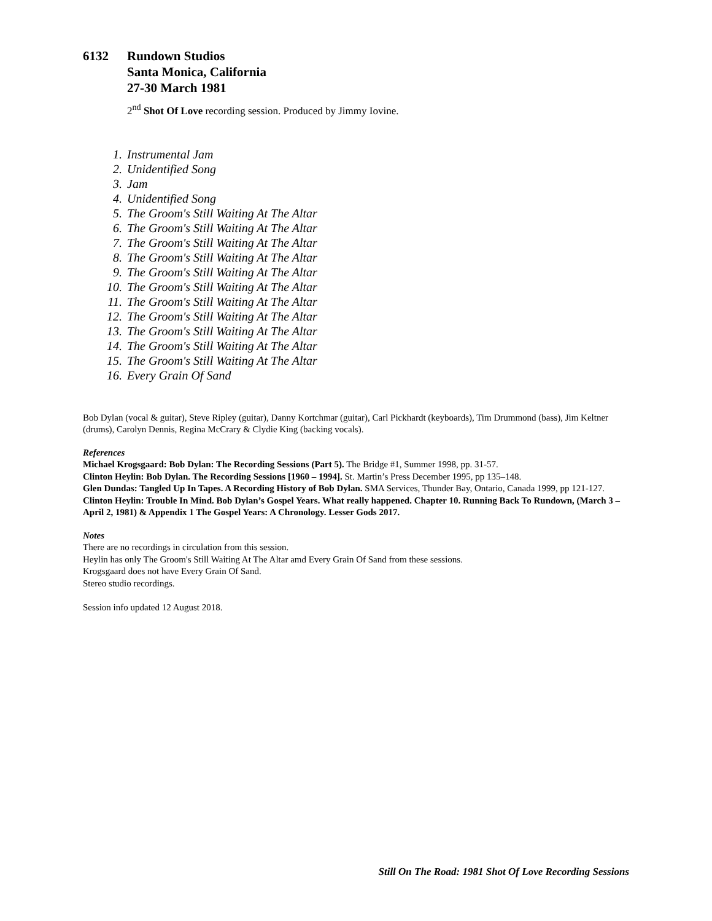6132 Rundown Studios
Santa Monica, California
27-30 March 1981
2<sup>nd</sup> Shot Of Love recording session. Produced by Jimmy Iovine.
1. Instrumental Jam
2. Unidentified Song
3. Jam
4. Unidentified Song
5. The Groom's Still Waiting At The Altar
6. The Groom's Still Waiting At The Altar
7. The Groom's Still Waiting At The Altar
8. The Groom's Still Waiting At The Altar
9. The Groom's Still Waiting At The Altar
10. The Groom's Still Waiting At The Altar
11. The Groom's Still Waiting At The Altar
12. The Groom's Still Waiting At The Altar
13. The Groom's Still Waiting At The Altar
14. The Groom's Still Waiting At The Altar
15. The Groom's Still Waiting At The Altar
16. Every Grain Of Sand
Bob Dylan (vocal & guitar), Steve Ripley (guitar), Danny Kortchmar (guitar), Carl Pickhardt (keyboards), Tim Drummond (bass), Jim Keltner (drums), Carolyn Dennis, Regina McCrary & Clydie King (backing vocals).
References
Michael Krogsgaard: Bob Dylan: The Recording Sessions (Part 5). The Bridge #1, Summer 1998, pp. 31-57.
Clinton Heylin: Bob Dylan. The Recording Sessions [1960 – 1994]. St. Martin’s Press December 1995, pp 135–148.
Glen Dundas: Tangled Up In Tapes. A Recording History of Bob Dylan. SMA Services, Thunder Bay, Ontario, Canada 1999, pp 121-127.
Clinton Heylin: Trouble In Mind. Bob Dylan’s Gospel Years. What really happened. Chapter 10. Running Back To Rundown, (March 3 – April 2, 1981) & Appendix 1 The Gospel Years: A Chronology. Lesser Gods 2017.
Notes
There are no recordings in circulation from this session.
Heylin has only The Groom's Still Waiting At The Altar amd Every Grain Of Sand from these sessions.
Krogsgaard does not have Every Grain Of Sand.
Stereo studio recordings.
Session info updated 12 August 2018.
Still On The Road: 1981 Shot Of Love Recording Sessions